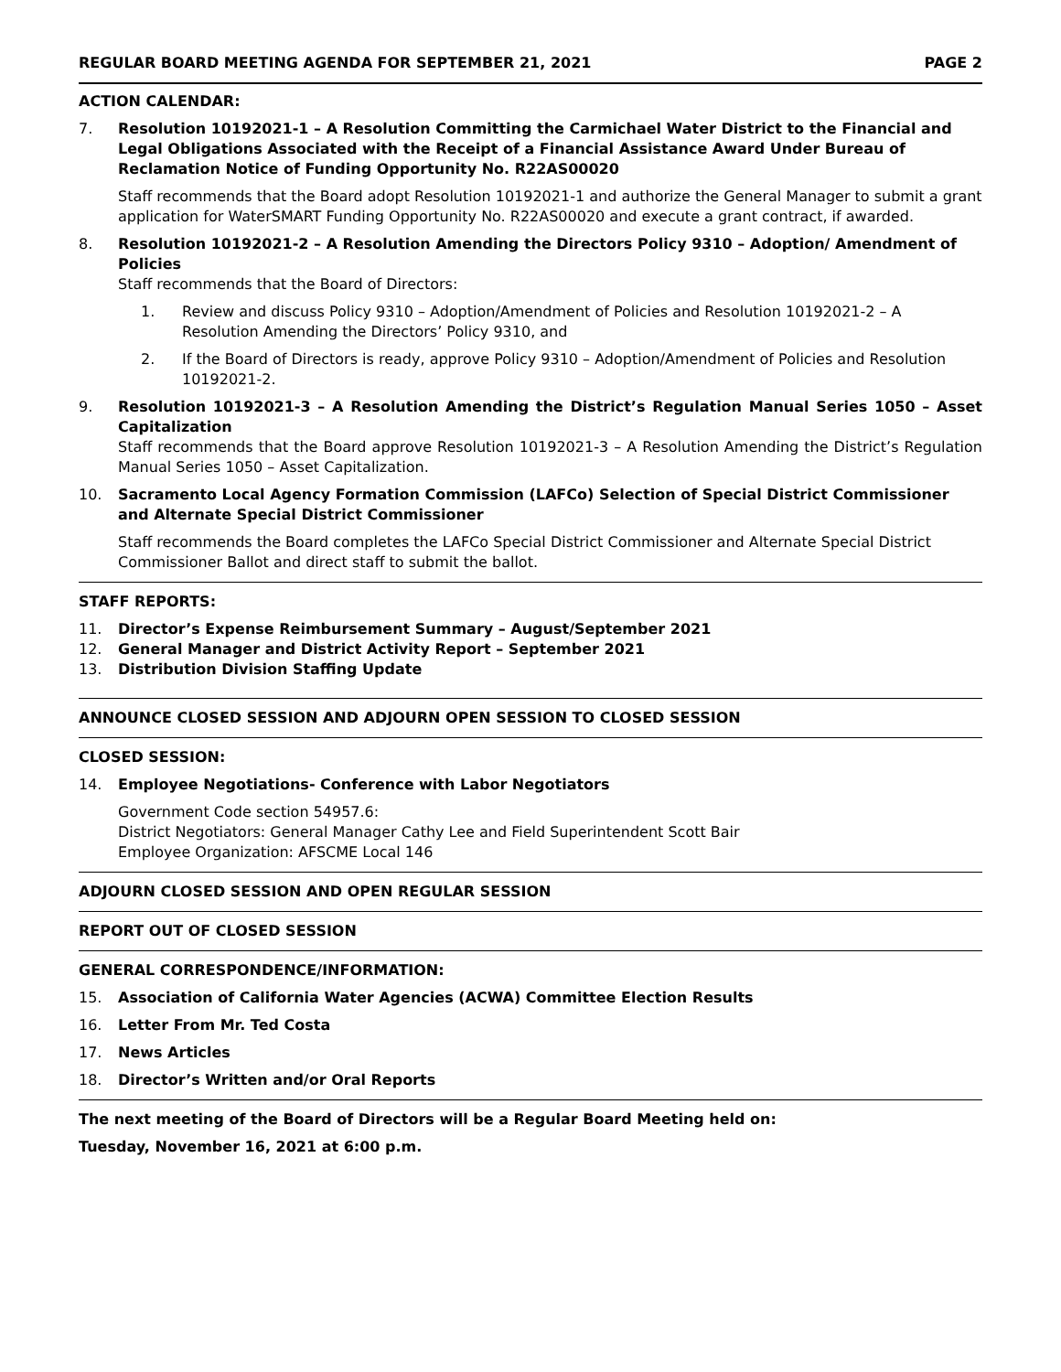REGULAR BOARD MEETING AGENDA FOR SEPTEMBER 21, 2021 PAGE 2
ACTION CALENDAR:
7. Resolution 10192021-1 – A Resolution Committing the Carmichael Water District to the Financial and Legal Obligations Associated with the Receipt of a Financial Assistance Award Under Bureau of Reclamation Notice of Funding Opportunity No. R22AS00020
Staff recommends that the Board adopt Resolution 10192021-1 and authorize the General Manager to submit a grant application for WaterSMART Funding Opportunity No. R22AS00020 and execute a grant contract, if awarded.
8. Resolution 10192021-2 – A Resolution Amending the Directors Policy 9310 – Adoption/ Amendment of Policies
Staff recommends that the Board of Directors:
1. Review and discuss Policy 9310 – Adoption/Amendment of Policies and Resolution 10192021-2 – A Resolution Amending the Directors’ Policy 9310, and
2. If the Board of Directors is ready, approve Policy 9310 – Adoption/Amendment of Policies and Resolution 10192021-2.
9. Resolution 10192021-3 – A Resolution Amending the District’s Regulation Manual Series 1050 – Asset Capitalization
Staff recommends that the Board approve Resolution 10192021-3 – A Resolution Amending the District’s Regulation Manual Series 1050 – Asset Capitalization.
10. Sacramento Local Agency Formation Commission (LAFCo) Selection of Special District Commissioner and Alternate Special District Commissioner
Staff recommends the Board completes the LAFCo Special District Commissioner and Alternate Special District Commissioner Ballot and direct staff to submit the ballot.
STAFF REPORTS:
11. Director’s Expense Reimbursement Summary – August/September 2021
12. General Manager and District Activity Report – September 2021
13. Distribution Division Staffing Update
ANNOUNCE CLOSED SESSION AND ADJOURN OPEN SESSION TO CLOSED SESSION
CLOSED SESSION:
14. Employee Negotiations- Conference with Labor Negotiators
Government Code section 54957.6:
District Negotiators: General Manager Cathy Lee and Field Superintendent Scott Bair
Employee Organization: AFSCME Local 146
ADJOURN CLOSED SESSION AND OPEN REGULAR SESSION
REPORT OUT OF CLOSED SESSION
GENERAL CORRESPONDENCE/INFORMATION:
15. Association of California Water Agencies (ACWA) Committee Election Results
16. Letter From Mr. Ted Costa
17. News Articles
18. Director’s Written and/or Oral Reports
The next meeting of the Board of Directors will be a Regular Board Meeting held on:
Tuesday, November 16, 2021 at 6:00 p.m.